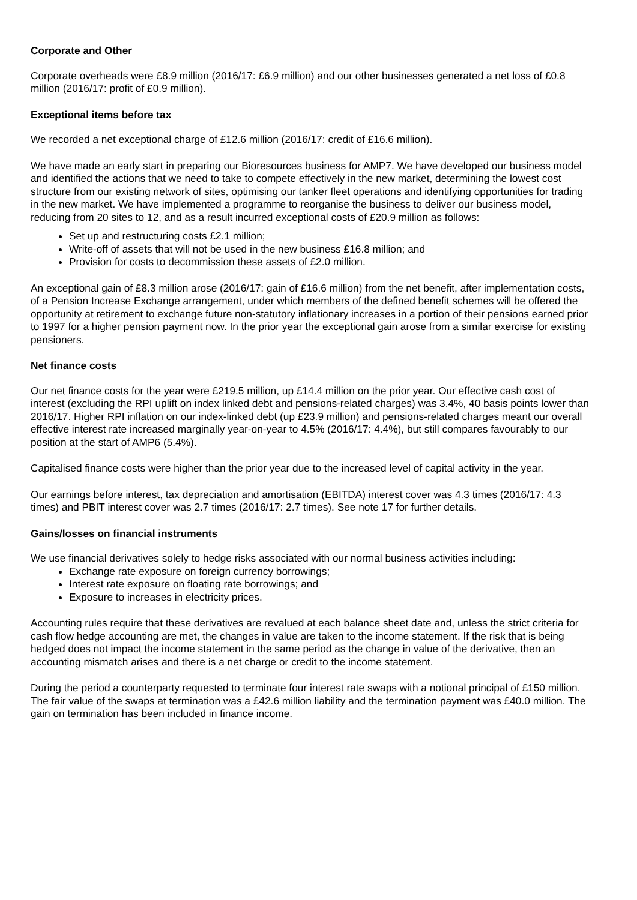Corporate and Other
Corporate overheads were £8.9 million (2016/17: £6.9 million) and our other businesses generated a net loss of £0.8 million (2016/17: profit of £0.9 million).
Exceptional items before tax
We recorded a net exceptional charge of £12.6 million (2016/17: credit of £16.6 million).
We have made an early start in preparing our Bioresources business for AMP7. We have developed our business model and identified the actions that we need to take to compete effectively in the new market, determining the lowest cost structure from our existing network of sites, optimising our tanker fleet operations and identifying opportunities for trading in the new market. We have implemented a programme to reorganise the business to deliver our business model, reducing from 20 sites to 12, and as a result incurred exceptional costs of £20.9 million as follows:
Set up and restructuring costs £2.1 million;
Write-off of assets that will not be used in the new business £16.8 million; and
Provision for costs to decommission these assets of £2.0 million.
An exceptional gain of £8.3 million arose (2016/17: gain of £16.6 million) from the net benefit, after implementation costs, of a Pension Increase Exchange arrangement, under which members of the defined benefit schemes will be offered the opportunity at retirement to exchange future non-statutory inflationary increases in a portion of their pensions earned prior to 1997 for a higher pension payment now. In the prior year the exceptional gain arose from a similar exercise for existing pensioners.
Net finance costs
Our net finance costs for the year were £219.5 million, up £14.4 million on the prior year. Our effective cash cost of interest (excluding the RPI uplift on index linked debt and pensions-related charges) was 3.4%, 40 basis points lower than 2016/17. Higher RPI inflation on our index-linked debt (up £23.9 million) and pensions-related charges meant our overall effective interest rate increased marginally year-on-year to 4.5% (2016/17: 4.4%), but still compares favourably to our position at the start of AMP6 (5.4%).
Capitalised finance costs were higher than the prior year due to the increased level of capital activity in the year.
Our earnings before interest, tax depreciation and amortisation (EBITDA) interest cover was 4.3 times (2016/17: 4.3 times) and PBIT interest cover was 2.7 times (2016/17: 2.7 times). See note 17 for further details.
Gains/losses on financial instruments
We use financial derivatives solely to hedge risks associated with our normal business activities including:
Exchange rate exposure on foreign currency borrowings;
Interest rate exposure on floating rate borrowings; and
Exposure to increases in electricity prices.
Accounting rules require that these derivatives are revalued at each balance sheet date and, unless the strict criteria for cash flow hedge accounting are met, the changes in value are taken to the income statement. If the risk that is being hedged does not impact the income statement in the same period as the change in value of the derivative, then an accounting mismatch arises and there is a net charge or credit to the income statement.
During the period a counterparty requested to terminate four interest rate swaps with a notional principal of £150 million. The fair value of the swaps at termination was a £42.6 million liability and the termination payment was £40.0 million. The gain on termination has been included in finance income.